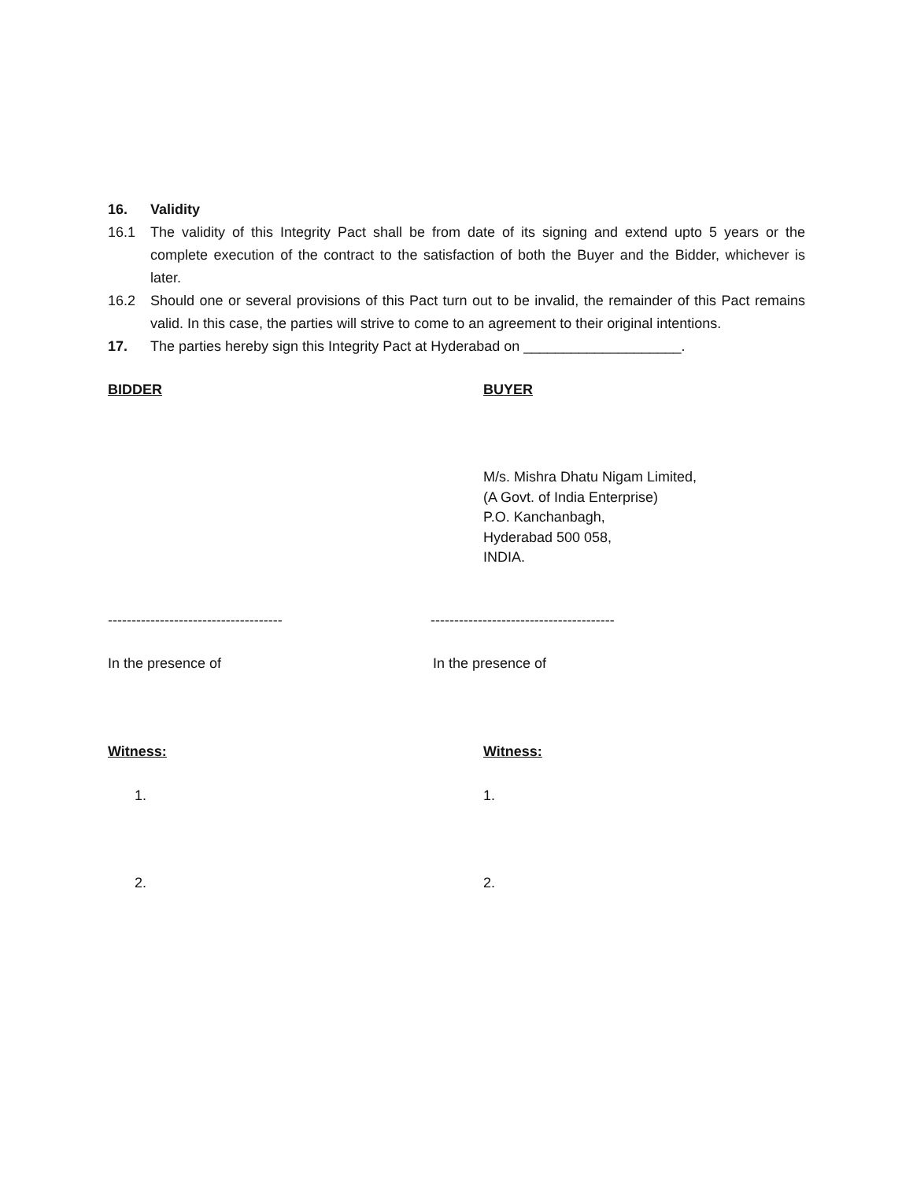16. Validity
16.1 The validity of this Integrity Pact shall be from date of its signing and extend upto 5 years or the complete execution of the contract to the satisfaction of both the Buyer and the Bidder, whichever is later.
16.2 Should one or several provisions of this Pact turn out to be invalid, the remainder of this Pact remains valid. In this case, the parties will strive to come to an agreement to their original intentions.
17. The parties hereby sign this Integrity Pact at Hyderabad on ____________________.
BIDDER BUYER
M/s. Mishra Dhatu Nigam Limited,
(A Govt. of India Enterprise)
P.O. Kanchanbagh,
Hyderabad 500 058,
INDIA.
------------------------------------- ---------------------------------------
In the presence of In the presence of
Witness: Witness:
1. 1.
2. 2.